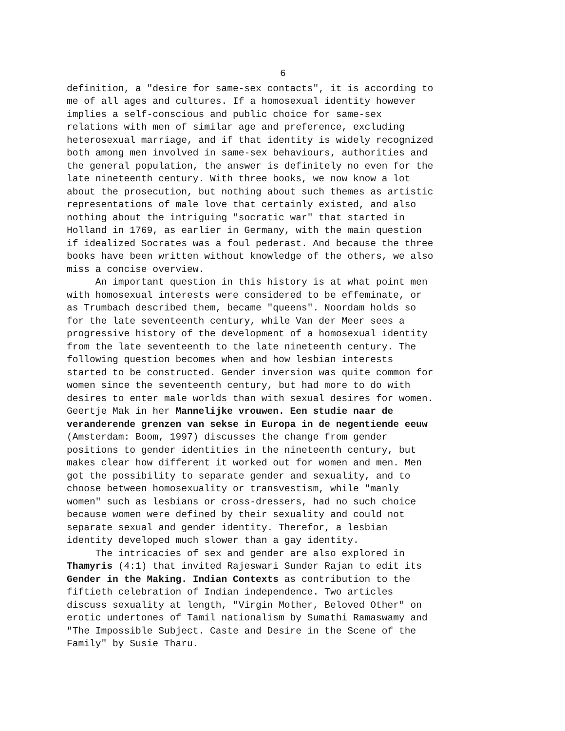6
definition, a "desire for same-sex contacts", it is according to me of all ages and cultures. If a homosexual identity however implies a self-conscious and public choice for same-sex relations with men of similar age and preference, excluding heterosexual marriage, and if that identity is widely recognized both among men involved in same-sex behaviours, authorities and the general population, the answer is definitely no even for the late nineteenth century. With three books, we now know a lot about the prosecution, but nothing about such themes as artistic representations of male love that certainly existed, and also nothing about the intriguing "socratic war" that started in Holland in 1769, as earlier in Germany, with the main question if idealized Socrates was a foul pederast. And because the three books have been written without knowledge of the others, we also miss a concise overview. An important question in this history is at what point men with homosexual interests were considered to be effeminate, or as Trumbach described them, became "queens". Noordam holds so for the late seventeenth century, while Van der Meer sees a progressive history of the development of a homosexual identity from the late seventeenth to the late nineteenth century. The following question becomes when and how lesbian interests started to be constructed. Gender inversion was quite common for women since the seventeenth century, but had more to do with desires to enter male worlds than with sexual desires for women. Geertje Mak in her Mannelijke vrouwen. Een studie naar de veranderende grenzen van sekse in Europa in de negentiende eeuw (Amsterdam: Boom, 1997) discusses the change from gender positions to gender identities in the nineteenth century, but makes clear how different it worked out for women and men. Men got the possibility to separate gender and sexuality, and to choose between homosexuality or transvestism, while "manly women" such as lesbians or cross-dressers, had no such choice because women were defined by their sexuality and could not separate sexual and gender identity. Therefor, a lesbian identity developed much slower than a gay identity. The intricacies of sex and gender are also explored in Thamyris (4:1) that invited Rajeswari Sunder Rajan to edit its Gender in the Making. Indian Contexts as contribution to the fiftieth celebration of Indian independence. Two articles discuss sexuality at length, "Virgin Mother, Beloved Other" on erotic undertones of Tamil nationalism by Sumathi Ramaswamy and "The Impossible Subject. Caste and Desire in the Scene of the Family" by Susie Tharu.